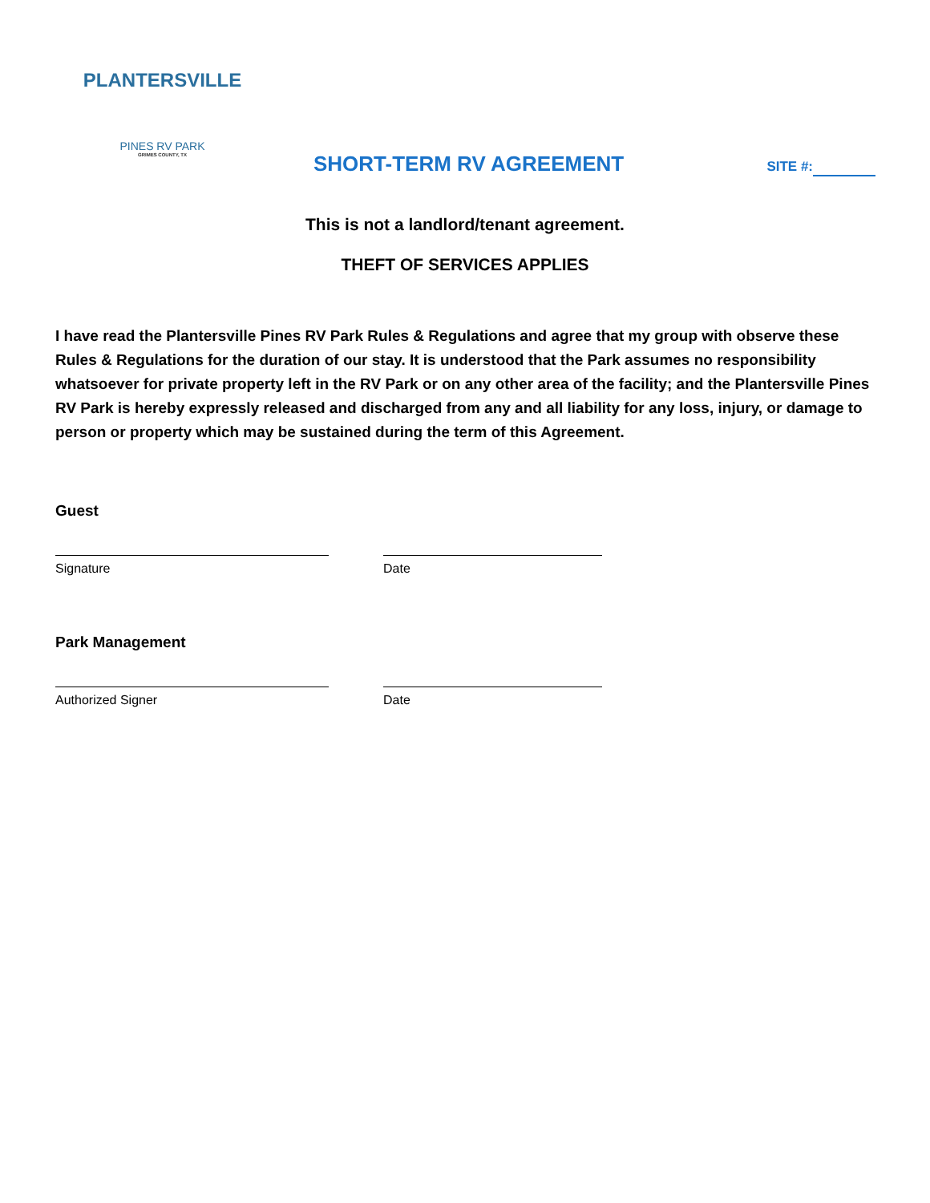PLANTERSVILLE
PINES RV PARK
GRIMES COUNTY, TX
SHORT-TERM RV AGREEMENT
SITE #:
This is not a landlord/tenant agreement.
THEFT OF SERVICES APPLIES
I have read the Plantersville Pines RV Park Rules & Regulations and agree that my group with observe these Rules & Regulations for the duration of our stay. It is understood that the Park assumes no responsibility whatsoever for private property left in the RV Park or on any other area of the facility; and the Plantersville Pines RV Park is hereby expressly released and discharged from any and all liability for any loss, injury, or damage to person or property which may be sustained during the term of this Agreement.
Guest
Signature Date
Park Management
Authorized Signer Date